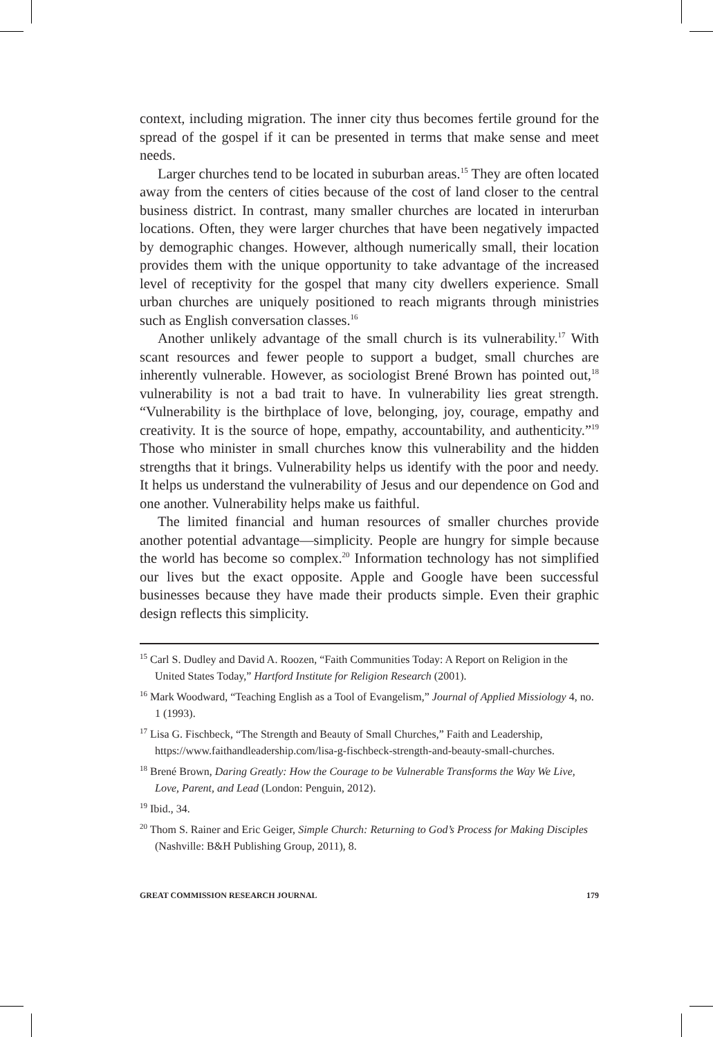context, including migration. The inner city thus becomes fertile ground for the spread of the gospel if it can be presented in terms that make sense and meet needs.
Larger churches tend to be located in suburban areas.<sup>15</sup> They are often located away from the centers of cities because of the cost of land closer to the central business district. In contrast, many smaller churches are located in interurban locations. Often, they were larger churches that have been negatively impacted by demographic changes. However, although numerically small, their location provides them with the unique opportunity to take advantage of the increased level of receptivity for the gospel that many city dwellers experience. Small urban churches are uniquely positioned to reach migrants through ministries such as English conversation classes.<sup>16</sup>
Another unlikely advantage of the small church is its vulnerability.<sup>17</sup> With scant resources and fewer people to support a budget, small churches are inherently vulnerable. However, as sociologist Brené Brown has pointed out,<sup>18</sup> vulnerability is not a bad trait to have. In vulnerability lies great strength. “Vulnerability is the birthplace of love, belonging, joy, courage, empathy and creativity. It is the source of hope, empathy, accountability, and authenticity.”<sup>19</sup> Those who minister in small churches know this vulnerability and the hidden strengths that it brings. Vulnerability helps us identify with the poor and needy. It helps us understand the vulnerability of Jesus and our dependence on God and one another. Vulnerability helps make us faithful.
The limited financial and human resources of smaller churches provide another potential advantage—simplicity. People are hungry for simple because the world has become so complex.<sup>20</sup> Information technology has not simplified our lives but the exact opposite. Apple and Google have been successful businesses because they have made their products simple. Even their graphic design reflects this simplicity.
<sup>15</sup> Carl S. Dudley and David A. Roozen, “Faith Communities Today: A Report on Religion in the United States Today,” Hartford Institute for Religion Research (2001).
<sup>16</sup> Mark Woodward, “Teaching English as a Tool of Evangelism,” Journal of Applied Missiology 4, no. 1 (1993).
<sup>17</sup> Lisa G. Fischbeck, “The Strength and Beauty of Small Churches,” Faith and Leadership, https://www.faithandleadership.com/lisa-g-fischbeck-strength-and-beauty-small-churches.
<sup>18</sup> Brené Brown, Daring Greatly: How the Courage to be Vulnerable Transforms the Way We Live, Love, Parent, and Lead (London: Penguin, 2012).
<sup>19</sup> Ibid., 34.
<sup>20</sup> Thom S. Rainer and Eric Geiger, Simple Church: Returning to God’s Process for Making Disciples (Nashville: B&H Publishing Group, 2011), 8.
GREAT COMMISSION RESEARCH JOURNAL 179